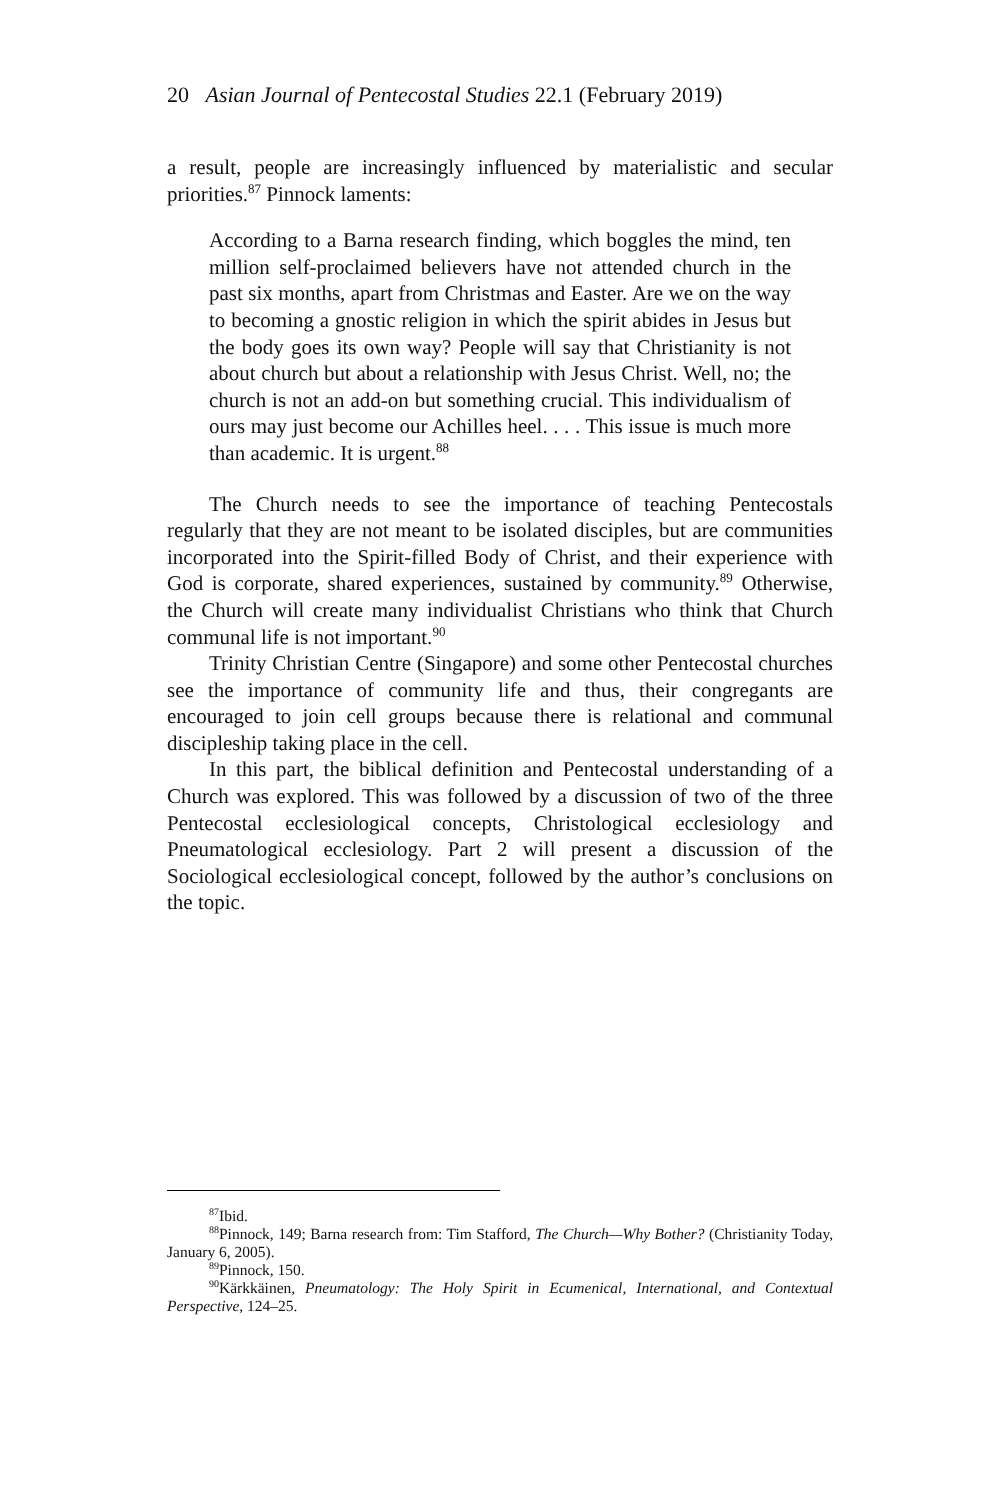20 Asian Journal of Pentecostal Studies 22.1 (February 2019)
a result, people are increasingly influenced by materialistic and secular priorities.<sup>87</sup> Pinnock laments:
According to a Barna research finding, which boggles the mind, ten million self-proclaimed believers have not attended church in the past six months, apart from Christmas and Easter. Are we on the way to becoming a gnostic religion in which the spirit abides in Jesus but the body goes its own way? People will say that Christianity is not about church but about a relationship with Jesus Christ. Well, no; the church is not an add-on but something crucial. This individualism of ours may just become our Achilles heel. . . . This issue is much more than academic. It is urgent.<sup>88</sup>
The Church needs to see the importance of teaching Pentecostals regularly that they are not meant to be isolated disciples, but are communities incorporated into the Spirit-filled Body of Christ, and their experience with God is corporate, shared experiences, sustained by community.<sup>89</sup> Otherwise, the Church will create many individualist Christians who think that Church communal life is not important.<sup>90</sup>
Trinity Christian Centre (Singapore) and some other Pentecostal churches see the importance of community life and thus, their congregants are encouraged to join cell groups because there is relational and communal discipleship taking place in the cell.
In this part, the biblical definition and Pentecostal understanding of a Church was explored. This was followed by a discussion of two of the three Pentecostal ecclesiological concepts, Christological ecclesiology and Pneumatological ecclesiology. Part 2 will present a discussion of the Sociological ecclesiological concept, followed by the author’s conclusions on the topic.
<sup>87</sup> Ibid.
<sup>88</sup> Pinnock, 149; Barna research from: Tim Stafford, The Church—Why Bother? (Christianity Today, January 6, 2005).
<sup>89</sup> Pinnock, 150.
<sup>90</sup>Kärkkäinen, Pneumatology: The Holy Spirit in Ecumenical, International, and Contextual Perspective, 124–25.